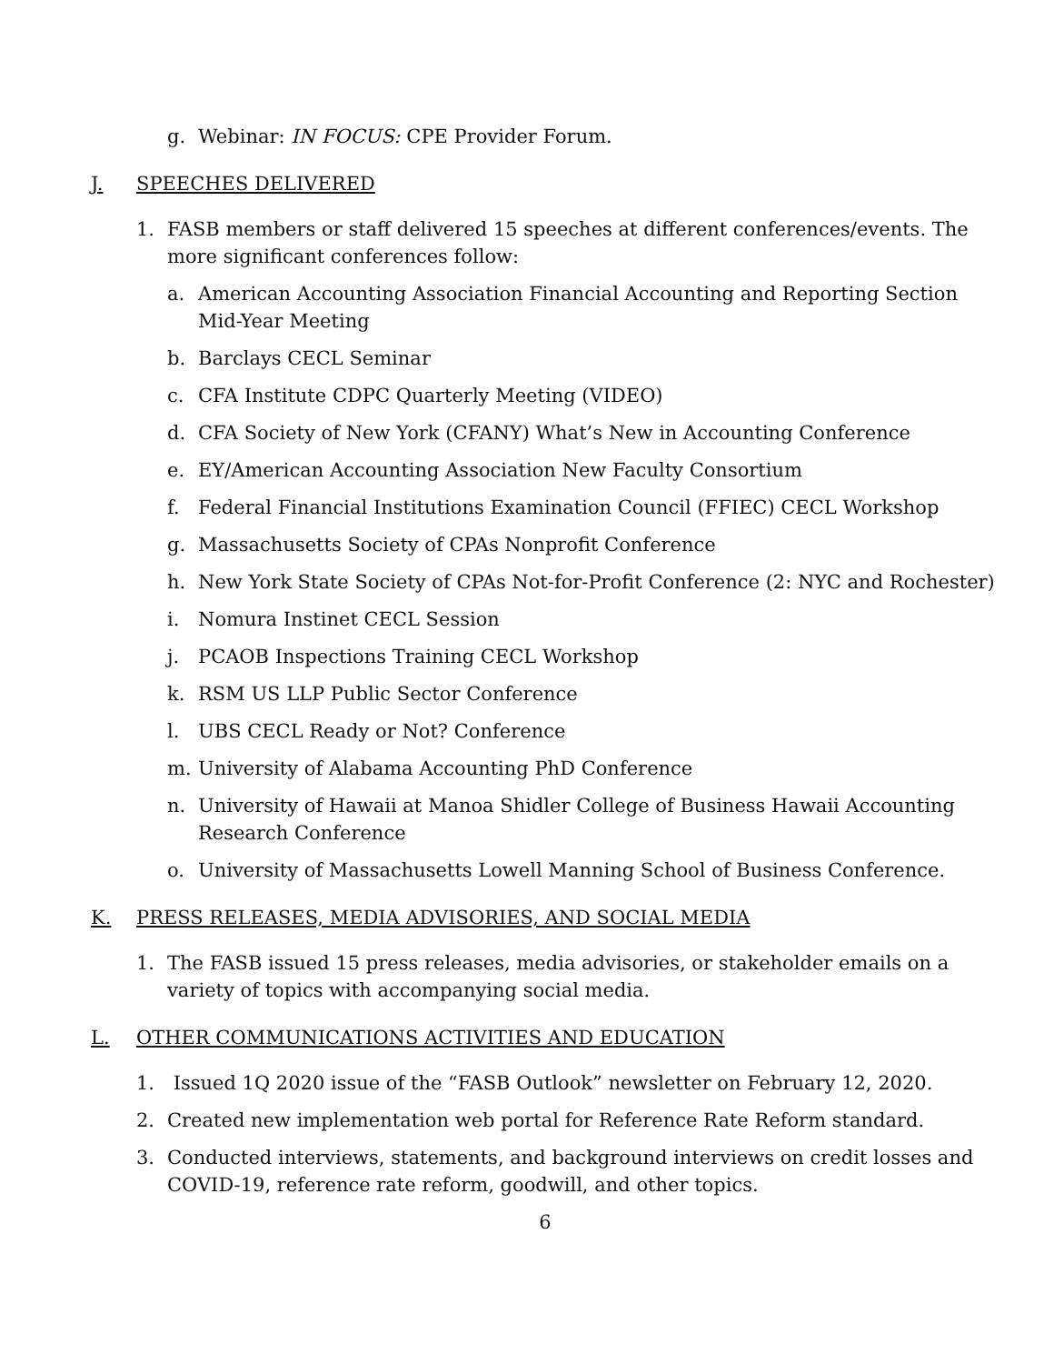g. Webinar: IN FOCUS: CPE Provider Forum.
J. SPEECHES DELIVERED
1. FASB members or staff delivered 15 speeches at different conferences/events. The more significant conferences follow:
a. American Accounting Association Financial Accounting and Reporting Section Mid-Year Meeting
b. Barclays CECL Seminar
c. CFA Institute CDPC Quarterly Meeting (VIDEO)
d. CFA Society of New York (CFANY) What’s New in Accounting Conference
e. EY/American Accounting Association New Faculty Consortium
f. Federal Financial Institutions Examination Council (FFIEC) CECL Workshop
g. Massachusetts Society of CPAs Nonprofit Conference
h. New York State Society of CPAs Not-for-Profit Conference (2: NYC and Rochester)
i. Nomura Instinet CECL Session
j. PCAOB Inspections Training CECL Workshop
k. RSM US LLP Public Sector Conference
l. UBS CECL Ready or Not? Conference
m. University of Alabama Accounting PhD Conference
n. University of Hawaii at Manoa Shidler College of Business Hawaii Accounting Research Conference
o. University of Massachusetts Lowell Manning School of Business Conference.
K. PRESS RELEASES, MEDIA ADVISORIES, AND SOCIAL MEDIA
1. The FASB issued 15 press releases, media advisories, or stakeholder emails on a variety of topics with accompanying social media.
L. OTHER COMMUNICATIONS ACTIVITIES AND EDUCATION
1. Issued 1Q 2020 issue of the “FASB Outlook” newsletter on February 12, 2020.
2. Created new implementation web portal for Reference Rate Reform standard.
3. Conducted interviews, statements, and background interviews on credit losses and COVID-19, reference rate reform, goodwill, and other topics.
6